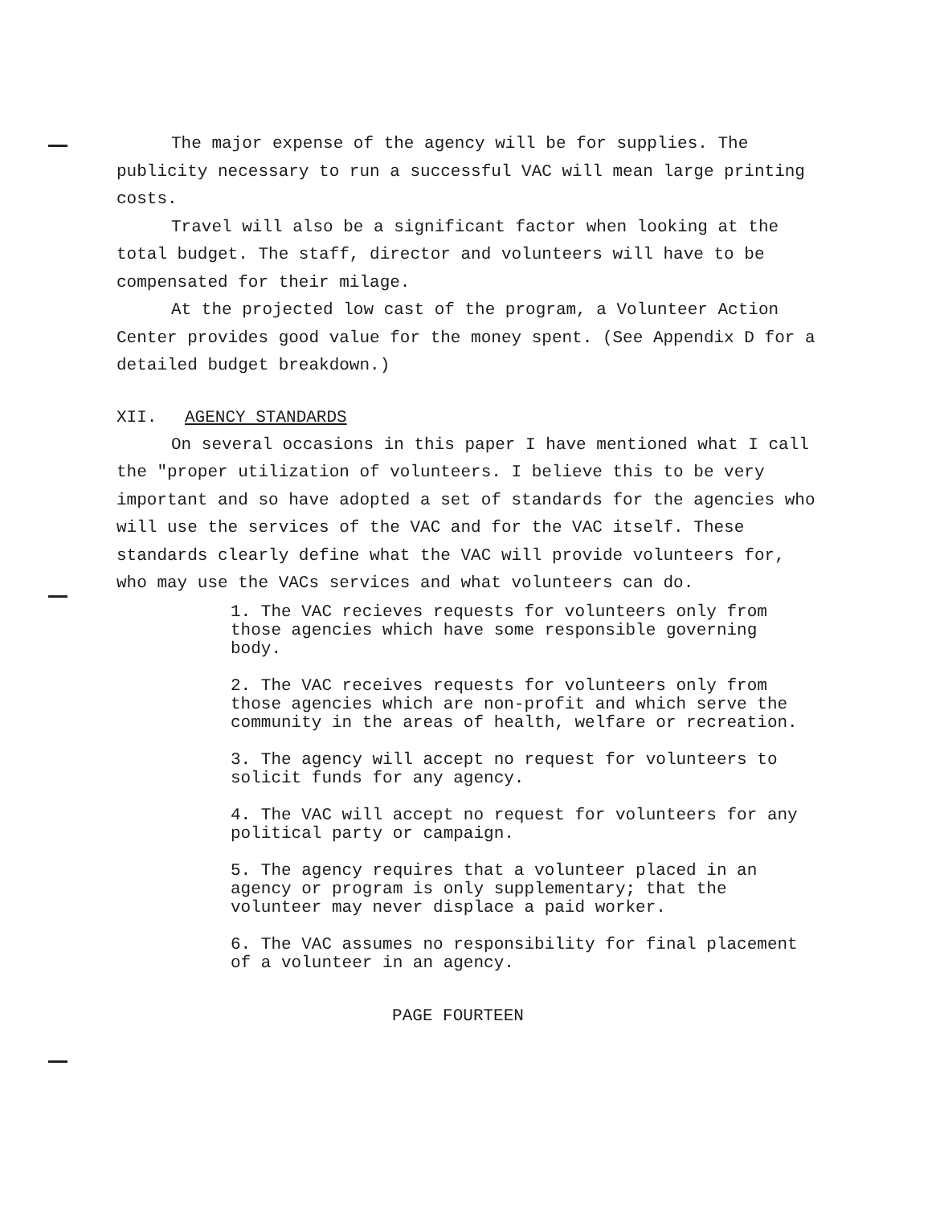The major expense of the agency will be for supplies. The publicity necessary to run a successful VAC will mean large printing costs.
Travel will also be a significant factor when looking at the total budget. The staff, director and volunteers will have to be compensated for their milage.
At the projected low cast of the program, a Volunteer Action Center provides good value for the money spent. (See Appendix D for a detailed budget breakdown.)
XII. AGENCY STANDARDS
On several occasions in this paper I have mentioned what I call the "proper utilization of volunteers. I believe this to be very important and so have adopted a set of standards for the agencies who will use the services of the VAC and for the VAC itself. These standards clearly define what the VAC will provide volunteers for, who may use the VACs services and what volunteers can do.
1. The VAC recieves requests for volunteers only from those agencies which have some responsible governing body.
2. The VAC receives requests for volunteers only from those agencies which are non-profit and which serve the community in the areas of health, welfare or recreation.
3. The agency will accept no request for volunteers to solicit funds for any agency.
4. The VAC will accept no request for volunteers for any political party or campaign.
5. The agency requires that a volunteer placed in an agency or program is only supplementary; that the volunteer may never displace a paid worker.
6. The VAC assumes no responsibility for final placement of a volunteer in an agency.
PAGE FOURTEEN